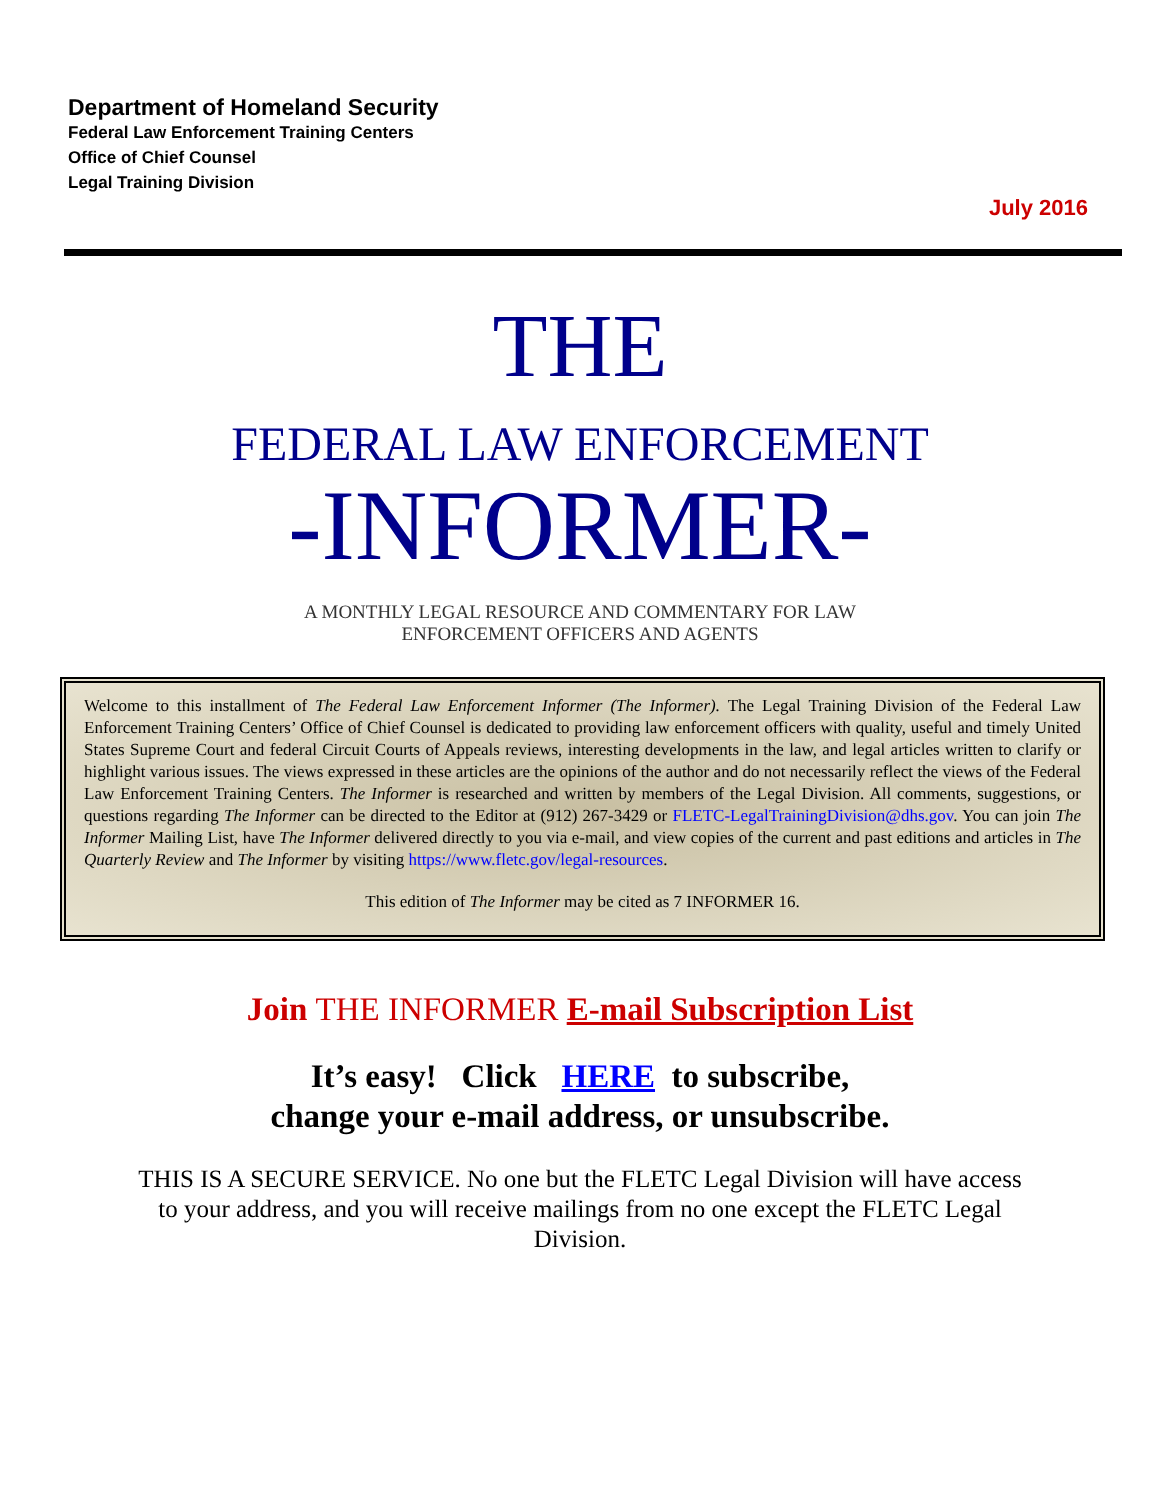Department of Homeland Security
Federal Law Enforcement Training Centers
Office of Chief Counsel
Legal Training Division
July 2016
THE
FEDERAL LAW ENFORCEMENT
-INFORMER-
A MONTHLY LEGAL RESOURCE AND COMMENTARY FOR LAW
ENFORCEMENT OFFICERS AND AGENTS
Welcome to this installment of The Federal Law Enforcement Informer (The Informer). The Legal Training Division of the Federal Law Enforcement Training Centers’ Office of Chief Counsel is dedicated to providing law enforcement officers with quality, useful and timely United States Supreme Court and federal Circuit Courts of Appeals reviews, interesting developments in the law, and legal articles written to clarify or highlight various issues. The views expressed in these articles are the opinions of the author and do not necessarily reflect the views of the Federal Law Enforcement Training Centers. The Informer is researched and written by members of the Legal Division. All comments, suggestions, or questions regarding The Informer can be directed to the Editor at (912) 267-3429 or FLETC-LegalTrainingDivision@dhs.gov. You can join The Informer Mailing List, have The Informer delivered directly to you via e-mail, and view copies of the current and past editions and articles in The Quarterly Review and The Informer by visiting https://www.fletc.gov/legal-resources.
This edition of The Informer may be cited as 7 INFORMER 16.
Join THE INFORMER E-mail Subscription List
It’s easy! Click HERE to subscribe,
change your e-mail address, or unsubscribe.
THIS IS A SECURE SERVICE. No one but the FLETC Legal Division will have access to your address, and you will receive mailings from no one except the FLETC Legal Division.